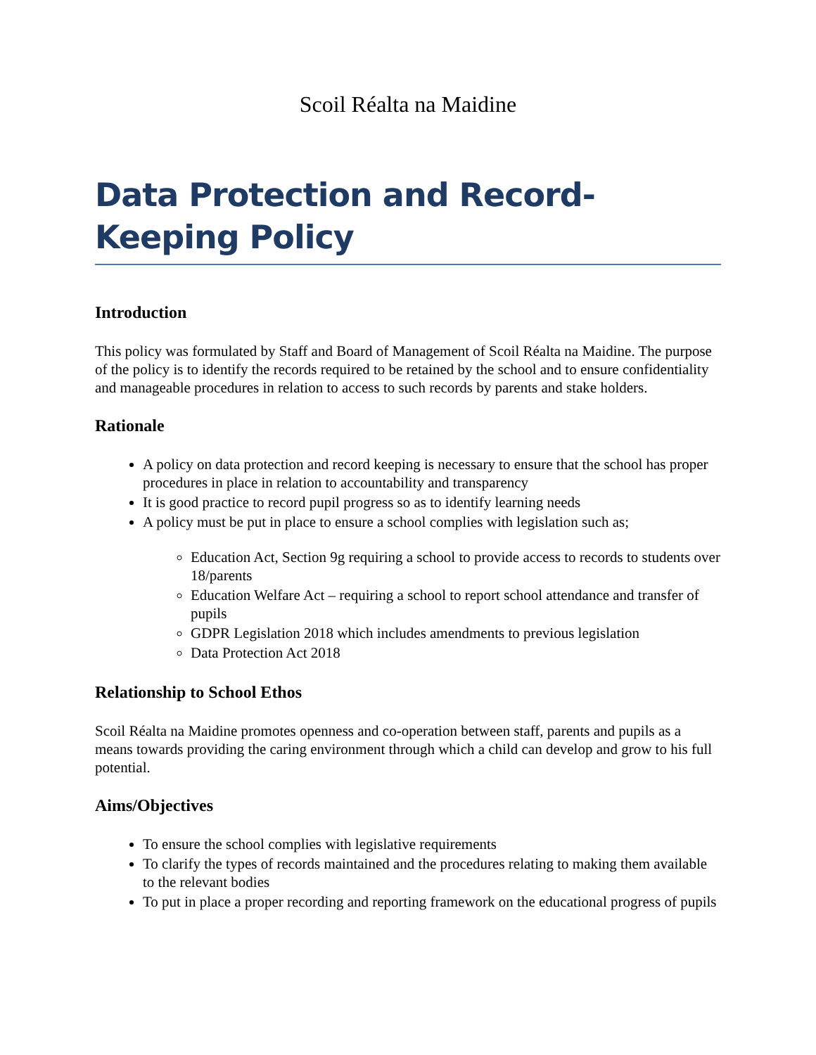Scoil Réalta na Maidine
Data Protection and Record-Keeping Policy
Introduction
This policy was formulated by Staff and Board of Management of Scoil Réalta na Maidine. The purpose of the policy is to identify the records required to be retained by the school and to ensure confidentiality and manageable procedures in relation to access to such records by parents and stake holders.
Rationale
A policy on data protection and record keeping is necessary to ensure that the school has proper procedures in place in relation to accountability and transparency
It is good practice to record pupil progress so as to identify learning needs
A policy must be put in place to ensure a school complies with legislation such as;
Education Act, Section 9g requiring a school to provide access to records to students over 18/parents
Education Welfare Act – requiring a school to report school attendance and transfer of pupils
GDPR Legislation 2018 which includes amendments to previous legislation
Data Protection Act 2018
Relationship to School Ethos
Scoil Réalta na Maidine promotes openness and co-operation between staff, parents and pupils as a means towards providing the caring environment through which a child can develop and grow to his full potential.
Aims/Objectives
To ensure the school complies with legislative requirements
To clarify the types of records maintained and the procedures relating to making them available to the relevant bodies
To put in place a proper recording and reporting framework on the educational progress of pupils